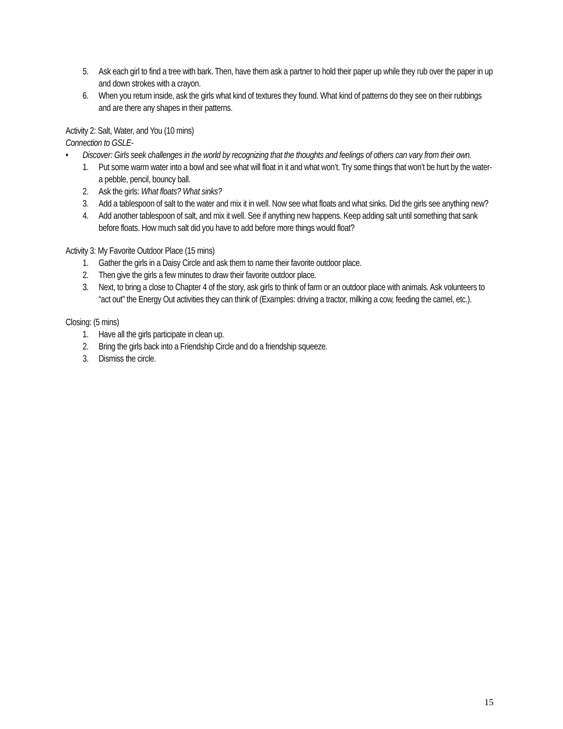5. Ask each girl to find a tree with bark. Then, have them ask a partner to hold their paper up while they rub over the paper in up and down strokes with a crayon.
6. When you return inside, ask the girls what kind of textures they found. What kind of patterns do they see on their rubbings and are there any shapes in their patterns.
Activity 2: Salt, Water, and You (10 mins)
Connection to GSLE-
• Discover: Girls seek challenges in the world by recognizing that the thoughts and feelings of others can vary from their own.
1. Put some warm water into a bowl and see what will float in it and what won’t. Try some things that won’t be hurt by the water- a pebble, pencil, bouncy ball.
2. Ask the girls: What floats? What sinks?
3. Add a tablespoon of salt to the water and mix it in well. Now see what floats and what sinks. Did the girls see anything new?
4. Add another tablespoon of salt, and mix it well. See if anything new happens. Keep adding salt until something that sank before floats. How much salt did you have to add before more things would float?
Activity 3: My Favorite Outdoor Place (15 mins)
1. Gather the girls in a Daisy Circle and ask them to name their favorite outdoor place.
2. Then give the girls a few minutes to draw their favorite outdoor place.
3. Next, to bring a close to Chapter 4 of the story, ask girls to think of farm or an outdoor place with animals. Ask volunteers to “act out” the Energy Out activities they can think of (Examples: driving a tractor, milking a cow, feeding the camel, etc.).
Closing: (5 mins)
1. Have all the girls participate in clean up.
2. Bring the girls back into a Friendship Circle and do a friendship squeeze.
3. Dismiss the circle.
15